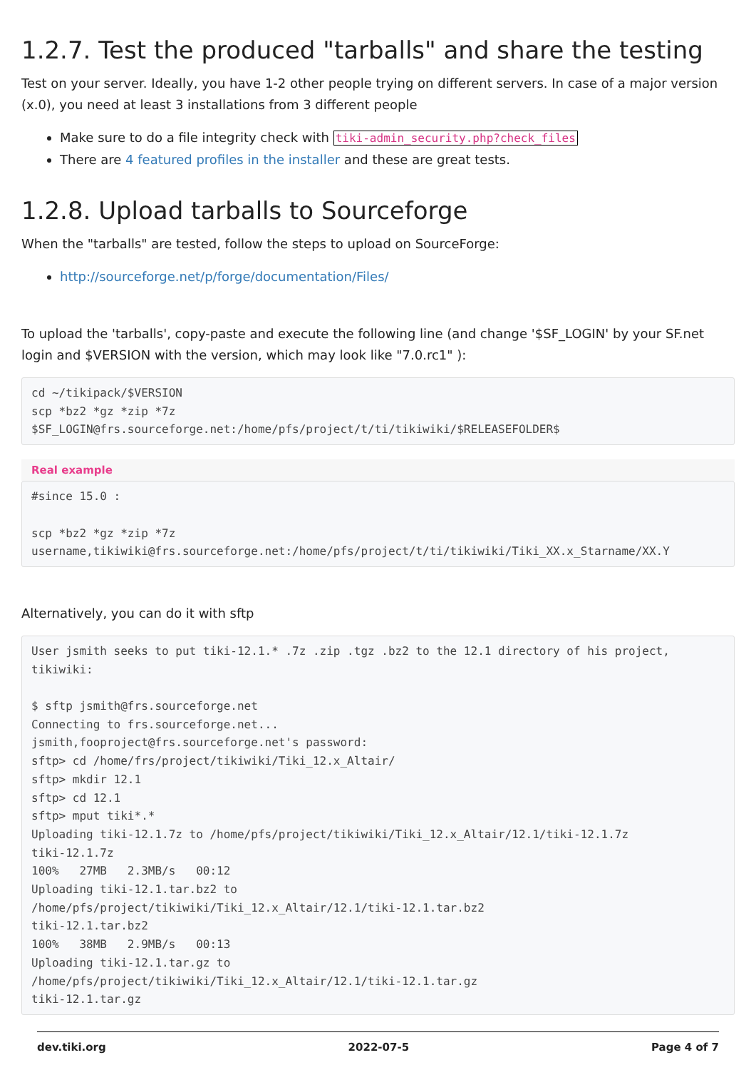1.2.7. Test the produced "tarballs" and share the testing
Test on your server. Ideally, you have 1-2 other people trying on different servers. In case of a major version (x.0), you need at least 3 installations from 3 different people
Make sure to do a file integrity check with tiki-admin_security.php?check_files
There are 4 featured profiles in the installer and these are great tests.
1.2.8. Upload tarballs to Sourceforge
When the "tarballs" are tested, follow the steps to upload on SourceForge:
http://sourceforge.net/p/forge/documentation/Files/
To upload the 'tarballs', copy-paste and execute the following line (and change '$SF_LOGIN' by your SF.net login and $VERSION with the version, which may look like "7.0.rc1" ):
cd ~/tikipack/$VERSION
scp *bz2 *gz *zip *7z
$SF_LOGIN@frs.sourceforge.net:/home/pfs/project/t/ti/tikiwiki/$RELEASEFOLDER$
Real example
#since 15.0 :

scp *bz2 *gz *zip *7z
username,tikiwiki@frs.sourceforge.net:/home/pfs/project/t/ti/tikiwiki/Tiki_XX.x_Starname/XX.Y
Alternatively, you can do it with sftp
User jsmith seeks to put tiki-12.1.* .7z .zip .tgz .bz2 to the 12.1 directory of his project, tikiwiki:

$ sftp jsmith@frs.sourceforge.net
Connecting to frs.sourceforge.net...
jsmith,fooproject@frs.sourceforge.net's password:
sftp> cd /home/frs/project/tikiwiki/Tiki_12.x_Altair/
sftp> mkdir 12.1
sftp> cd 12.1
sftp> mput tiki*.*
Uploading tiki-12.1.7z to /home/pfs/project/tikiwiki/Tiki_12.x_Altair/12.1/tiki-12.1.7z
tiki-12.1.7z
100%   27MB   2.3MB/s   00:12
Uploading tiki-12.1.tar.bz2 to
/home/pfs/project/tikiwiki/Tiki_12.x_Altair/12.1/tiki-12.1.tar.bz2
tiki-12.1.tar.bz2
100%   38MB   2.9MB/s   00:13
Uploading tiki-12.1.tar.gz to
/home/pfs/project/tikiwiki/Tiki_12.x_Altair/12.1/tiki-12.1.tar.gz
tiki-12.1.tar.gz
dev.tiki.org 2022-07-5 Page 4 of 7